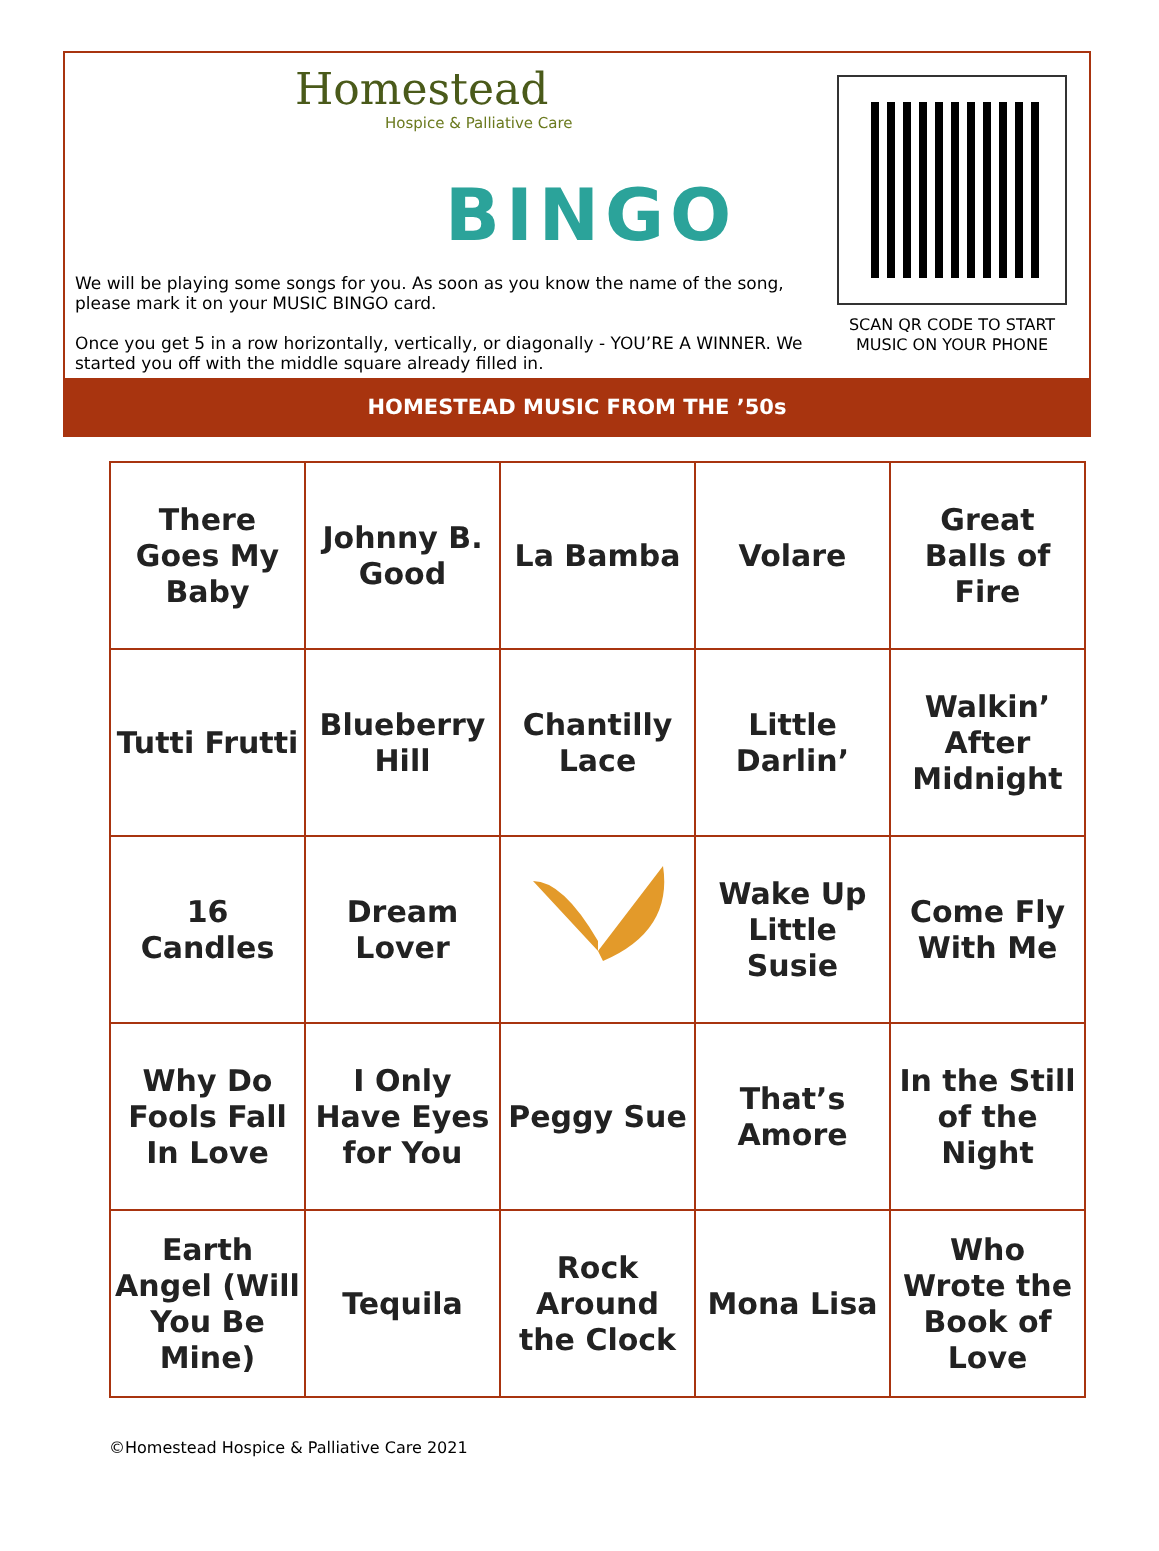Homestead
Hospice & Palliative Care
BINGO
We will be playing some songs for you. As soon as you know the name of the song, please mark it on your MUSIC BINGO card.
Once you get 5 in a row horizontally, vertically, or diagonally - YOU’RE A WINNER. We started you off with the middle square already filled in.
SCAN QR CODE TO START MUSIC ON YOUR PHONE
HOMESTEAD MUSIC FROM THE ’50s
| There Goes My Baby | Johnny B. Good | La Bamba | Volare | Great Balls of Fire |
| Tutti Frutti | Blueberry Hill | Chantilly Lace | Little Darlin’ | Walkin’ After Midnight |
| 16 Candles | Dream Lover | | Wake Up Little Susie | Come Fly With Me |
| Why Do Fools Fall In Love | I Only Have Eyes for You | Peggy Sue | That’s Amore | In the Still of the Night |
| Earth Angel (Will You Be Mine) | Tequila | Rock Around the Clock | Mona Lisa | Who Wrote the Book of Love |
©Homestead Hospice & Palliative Care 2021